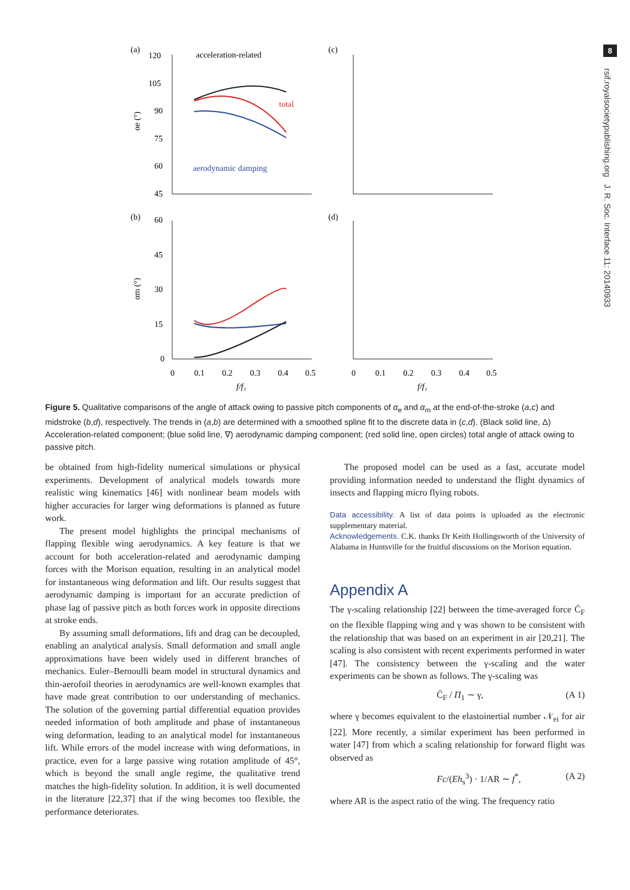8
rsif.royalsocietypublishing.org J. R. Soc. Interface 11: 20140933
(a)
(c)
(b)
(d)
120
105
90
75
60
45
60
45
30
15
0
acceleration-related
total
aerodynamic damping
0
0.1
0.2
0.3
0.4
0.5
0
0.1
0.2
0.3
0.4
0.5
f/f₁
f/f₁
αe (°)
αm (°)
Figure 5. Qualitative comparisons of the angle of attack owing to passive pitch components of α<sub>e</sub> and α<sub>m</sub> at the end-of-the-stroke (a,c) and midstroke (b,d), respectively. The trends in (a,b) are determined with a smoothed spline fit to the discrete data in (c,d). (Black solid line, Δ) Acceleration-related component; (blue solid line, ∇) aerodynamic damping component; (red solid line, open circles) total angle of attack owing to passive pitch.
be obtained from high-fidelity numerical simulations or physical experiments. Development of analytical models towards more realistic wing kinematics [46] with nonlinear beam models with higher accuracies for larger wing deformations is planned as future work.
The present model highlights the principal mechanisms of flapping flexible wing aerodynamics. A key feature is that we account for both acceleration-related and aerodynamic damping forces with the Morison equation, resulting in an analytical model for instantaneous wing deformation and lift. Our results suggest that aerodynamic damping is important for an accurate prediction of phase lag of passive pitch as both forces work in opposite directions at stroke ends.
By assuming small deformations, lift and drag can be decoupled, enabling an analytical analysis. Small deformation and small angle approximations have been widely used in different branches of mechanics. Euler–Bernoulli beam model in structural dynamics and thin-aerofoil theories in aerodynamics are well-known examples that have made great contribution to our understanding of mechanics. The solution of the governing partial differential equation provides needed information of both amplitude and phase of instantaneous wing deformation, leading to an analytical model for instantaneous lift. While errors of the model increase with wing deformations, in practice, even for a large passive wing rotation amplitude of 45°, which is beyond the small angle regime, the qualitative trend matches the high-fidelity solution. In addition, it is well documented in the literature [22,37] that if the wing becomes too flexible, the performance deteriorates.
The proposed model can be used as a fast, accurate model providing information needed to understand the flight dynamics of insects and flapping micro flying robots.
Data accessibility. A list of data points is uploaded as the electronic supplementary material.
Acknowledgements. C.K. thanks Dr Keith Hollingsworth of the University of Alabama in Huntsville for the fruitful discussions on the Morison equation.
Appendix A
The γ-scaling relationship [22] between the time-averaged force C̄<sub>F</sub> on the flexible flapping wing and γ was shown to be consistent with the relationship that was based on an experiment in air [20,21]. The scaling is also consistent with recent experiments performed in water [47]. The consistency between the γ-scaling and the water experiments can be shown as follows. The γ-scaling was
C̄<sub>F</sub> / Π<sub>1</sub> ∼ γ, (A 1)
where γ becomes equivalent to the elastoinertial number 𝒩<sub>ei</sub> for air [22]. More recently, a similar experiment has been performed in water [47] from which a scaling relationship for forward flight was observed as
Fc/(Eh<sub>s</sub><sup>3</sup>) · 1/AR ∼ f<sup>*</sup>, (A 2)
where AR is the aspect ratio of the wing. The frequency ratio